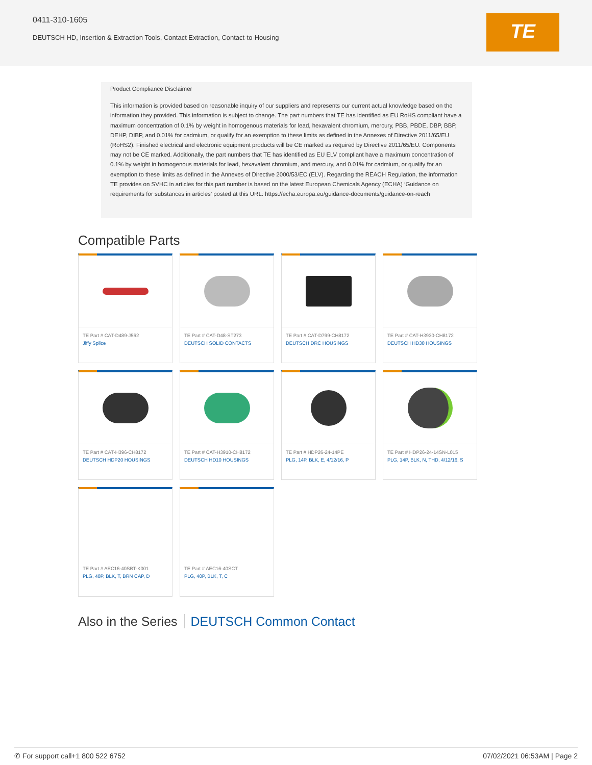0411-310-1605
DEUTSCH HD, Insertion & Extraction Tools, Contact Extraction, Contact-to-Housing
TE
Product Compliance Disclaimer
This information is provided based on reasonable inquiry of our suppliers and represents our current actual knowledge based on the information they provided. This information is subject to change. The part numbers that TE has identified as EU RoHS compliant have a maximum concentration of 0.1% by weight in homogenous materials for lead, hexavalent chromium, mercury, PBB, PBDE, DBP, BBP, DEHP, DIBP, and 0.01% for cadmium, or qualify for an exemption to these limits as defined in the Annexes of Directive 2011/65/EU (RoHS2). Finished electrical and electronic equipment products will be CE marked as required by Directive 2011/65/EU. Components may not be CE marked. Additionally, the part numbers that TE has identified as EU ELV compliant have a maximum concentration of 0.1% by weight in homogenous materials for lead, hexavalent chromium, and mercury, and 0.01% for cadmium, or qualify for an exemption to these limits as defined in the Annexes of Directive 2000/53/EC (ELV). Regarding the REACH Regulation, the information TE provides on SVHC in articles for this part number is based on the latest European Chemicals Agency (ECHA) ‘Guidance on requirements for substances in articles’ posted at this URL: https://echa.europa.eu/guidance-documents/guidance-on-reach
Compatible Parts
TE Part # CAT-D489-J562
Jiffy Splice
TE Part # CAT-D48-ST273
DEUTSCH SOLID CONTACTS
TE Part # CAT-D799-CH8172
DEUTSCH DRC HOUSINGS
TE Part # CAT-H3930-CH8172
DEUTSCH HD30 HOUSINGS
TE Part # CAT-H396-CH8172
DEUTSCH HDP20 HOUSINGS
TE Part # CAT-H3910-CH8172
DEUTSCH HD10 HOUSINGS
TE Part # HDP26-24-14PE
PLG, 14P, BLK, E, 4/12/16, P
TE Part # HDP26-24-14SN-L015
PLG, 14P, BLK, N, THD, 4/12/16, S
TE Part # AEC16-40SBT-K001
PLG, 40P, BLK, T, BRN CAP, D
TE Part # AEC16-40SCT
PLG, 40P, BLK, T, C
Also in the Series DEUTSCH Common Contact
✆ For support call+1 800 522 6752 07/02/2021 06:53AM | Page 2